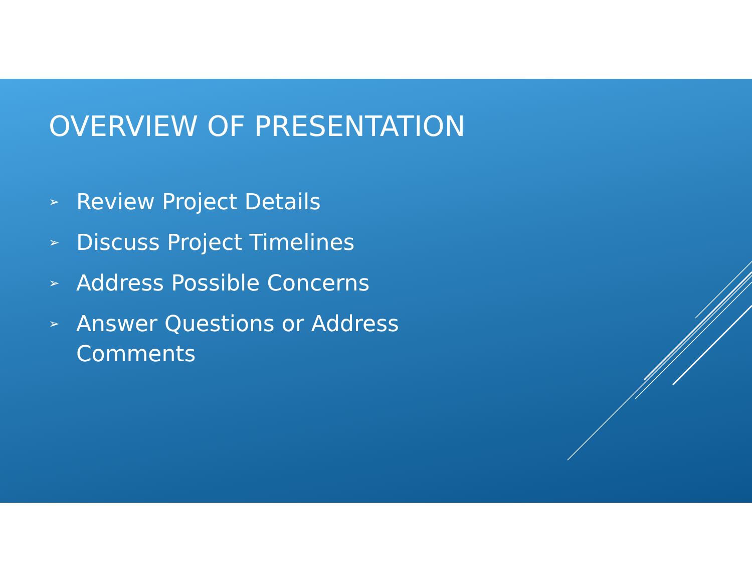OVERVIEW OF PRESENTATION
➢ Review Project Details
➢ Discuss Project Timelines
➢ Address Possible Concerns
➢ Answer Questions or Address Comments